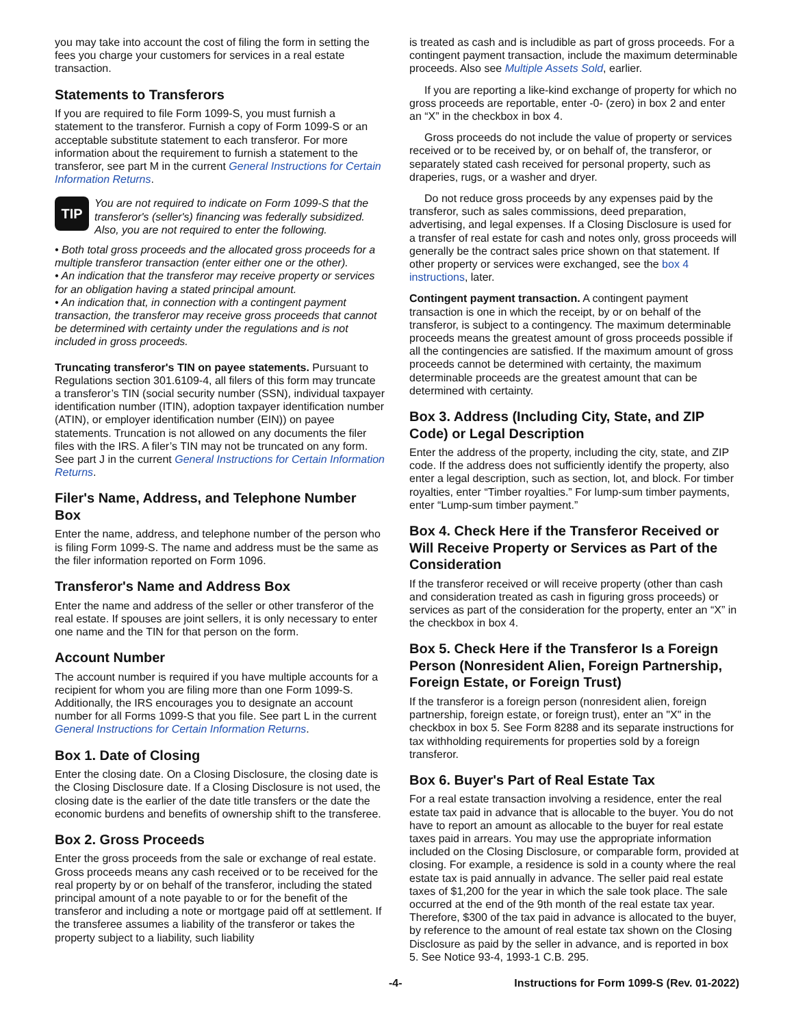you may take into account the cost of filing the form in setting the fees you charge your customers for services in a real estate transaction.
Statements to Transferors
If you are required to file Form 1099-S, you must furnish a statement to the transferor. Furnish a copy of Form 1099-S or an acceptable substitute statement to each transferor. For more information about the requirement to furnish a statement to the transferor, see part M in the current General Instructions for Certain Information Returns.
TIP
You are not required to indicate on Form 1099-S that the transferor's (seller's) financing was federally subsidized. Also, you are not required to enter the following.
• Both total gross proceeds and the allocated gross proceeds for a multiple transferor transaction (enter either one or the other).
• An indication that the transferor may receive property or services for an obligation having a stated principal amount.
• An indication that, in connection with a contingent payment transaction, the transferor may receive gross proceeds that cannot be determined with certainty under the regulations and is not included in gross proceeds.
Truncating transferor's TIN on payee statements. Pursuant to Regulations section 301.6109-4, all filers of this form may truncate a transferor’s TIN (social security number (SSN), individual taxpayer identification number (ITIN), adoption taxpayer identification number (ATIN), or employer identification number (EIN)) on payee statements. Truncation is not allowed on any documents the filer files with the IRS. A filer’s TIN may not be truncated on any form. See part J in the current General Instructions for Certain Information Returns.
Filer's Name, Address, and Telephone Number Box
Enter the name, address, and telephone number of the person who is filing Form 1099-S. The name and address must be the same as the filer information reported on Form 1096.
Transferor's Name and Address Box
Enter the name and address of the seller or other transferor of the real estate. If spouses are joint sellers, it is only necessary to enter one name and the TIN for that person on the form.
Account Number
The account number is required if you have multiple accounts for a recipient for whom you are filing more than one Form 1099-S. Additionally, the IRS encourages you to designate an account number for all Forms 1099-S that you file. See part L in the current General Instructions for Certain Information Returns.
Box 1. Date of Closing
Enter the closing date. On a Closing Disclosure, the closing date is the Closing Disclosure date. If a Closing Disclosure is not used, the closing date is the earlier of the date title transfers or the date the economic burdens and benefits of ownership shift to the transferee.
Box 2. Gross Proceeds
Enter the gross proceeds from the sale or exchange of real estate. Gross proceeds means any cash received or to be received for the real property by or on behalf of the transferor, including the stated principal amount of a note payable to or for the benefit of the transferor and including a note or mortgage paid off at settlement. If the transferee assumes a liability of the transferor or takes the property subject to a liability, such liability
is treated as cash and is includible as part of gross proceeds. For a contingent payment transaction, include the maximum determinable proceeds. Also see Multiple Assets Sold, earlier.
If you are reporting a like-kind exchange of property for which no gross proceeds are reportable, enter -0- (zero) in box 2 and enter an “X” in the checkbox in box 4.
Gross proceeds do not include the value of property or services received or to be received by, or on behalf of, the transferor, or separately stated cash received for personal property, such as draperies, rugs, or a washer and dryer.
Do not reduce gross proceeds by any expenses paid by the transferor, such as sales commissions, deed preparation, advertising, and legal expenses. If a Closing Disclosure is used for a transfer of real estate for cash and notes only, gross proceeds will generally be the contract sales price shown on that statement. If other property or services were exchanged, see the box 4 instructions, later.
Contingent payment transaction. A contingent payment transaction is one in which the receipt, by or on behalf of the transferor, is subject to a contingency. The maximum determinable proceeds means the greatest amount of gross proceeds possible if all the contingencies are satisfied. If the maximum amount of gross proceeds cannot be determined with certainty, the maximum determinable proceeds are the greatest amount that can be determined with certainty.
Box 3. Address (Including City, State, and ZIP Code) or Legal Description
Enter the address of the property, including the city, state, and ZIP code. If the address does not sufficiently identify the property, also enter a legal description, such as section, lot, and block. For timber royalties, enter “Timber royalties.” For lump-sum timber payments, enter “Lump-sum timber payment.”
Box 4. Check Here if the Transferor Received or Will Receive Property or Services as Part of the Consideration
If the transferor received or will receive property (other than cash and consideration treated as cash in figuring gross proceeds) or services as part of the consideration for the property, enter an “X” in the checkbox in box 4.
Box 5. Check Here if the Transferor Is a Foreign Person (Nonresident Alien, Foreign Partnership, Foreign Estate, or Foreign Trust)
If the transferor is a foreign person (nonresident alien, foreign partnership, foreign estate, or foreign trust), enter an "X" in the checkbox in box 5. See Form 8288 and its separate instructions for tax withholding requirements for properties sold by a foreign transferor.
Box 6. Buyer's Part of Real Estate Tax
For a real estate transaction involving a residence, enter the real estate tax paid in advance that is allocable to the buyer. You do not have to report an amount as allocable to the buyer for real estate taxes paid in arrears. You may use the appropriate information included on the Closing Disclosure, or comparable form, provided at closing. For example, a residence is sold in a county where the real estate tax is paid annually in advance. The seller paid real estate taxes of $1,200 for the year in which the sale took place. The sale occurred at the end of the 9th month of the real estate tax year. Therefore, $300 of the tax paid in advance is allocated to the buyer, by reference to the amount of real estate tax shown on the Closing Disclosure as paid by the seller in advance, and is reported in box 5. See Notice 93-4, 1993-1 C.B. 295.
-4- Instructions for Form 1099-S (Rev. 01-2022)